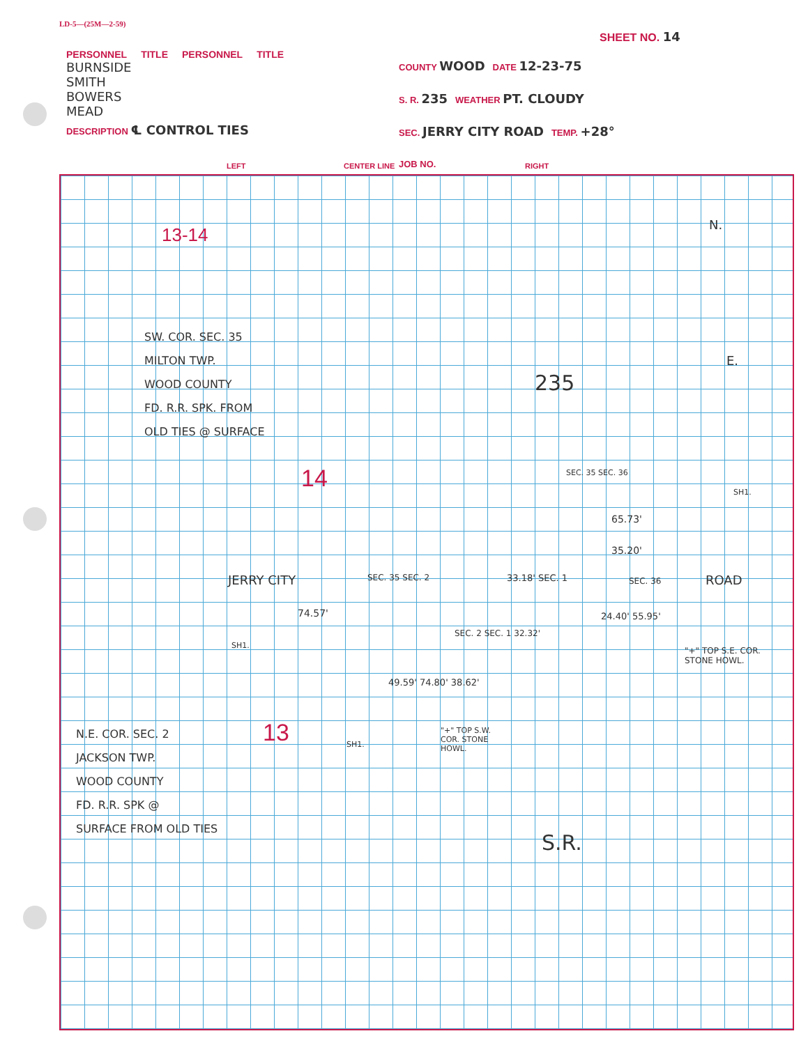LD-5—(25M—2-59)
SHEET NO. 14
PERSONNEL TITLE PERSONNEL TITLE
BURNSIDE
SMITH
BOWERS
MEAD
DESCRIPTION ℄ CONTROL TIES
COUNTY WOOD DATE 12-23-75
S. R. 235 WEATHER PT. CLOUDY
SEC. JERRY CITY ROAD TEMP. +28°
JOB NO.
LEFT CENTER LINE RIGHT
13-14
SW. COR. SEC. 35
MILTON TWP.
WOOD COUNTY
FD. R.R. SPK. FROM
OLD TIES @ SURFACE
14
N.
E.
235
SEC. 35 SEC. 36
SH1.
65.73'
35.20'
JERRY CITY SEC. 35 SEC. 2 33.18' SEC. 1 SEC. 36 ROAD
74.57' 24.40' 55.95'
SH1.
SEC. 2 SEC. 1 32.32'
"+" TOP S.E. COR.
STONE HOWL.
49.59' 74.80' 38.62'
N.E. COR. SEC. 2
JACKSON TWP.
WOOD COUNTY
FD. R.R. SPK @
SURFACE FROM OLD TIES
13 SH1.
"+" TOP S.W.
COR. STONE
HOWL.
S.R.